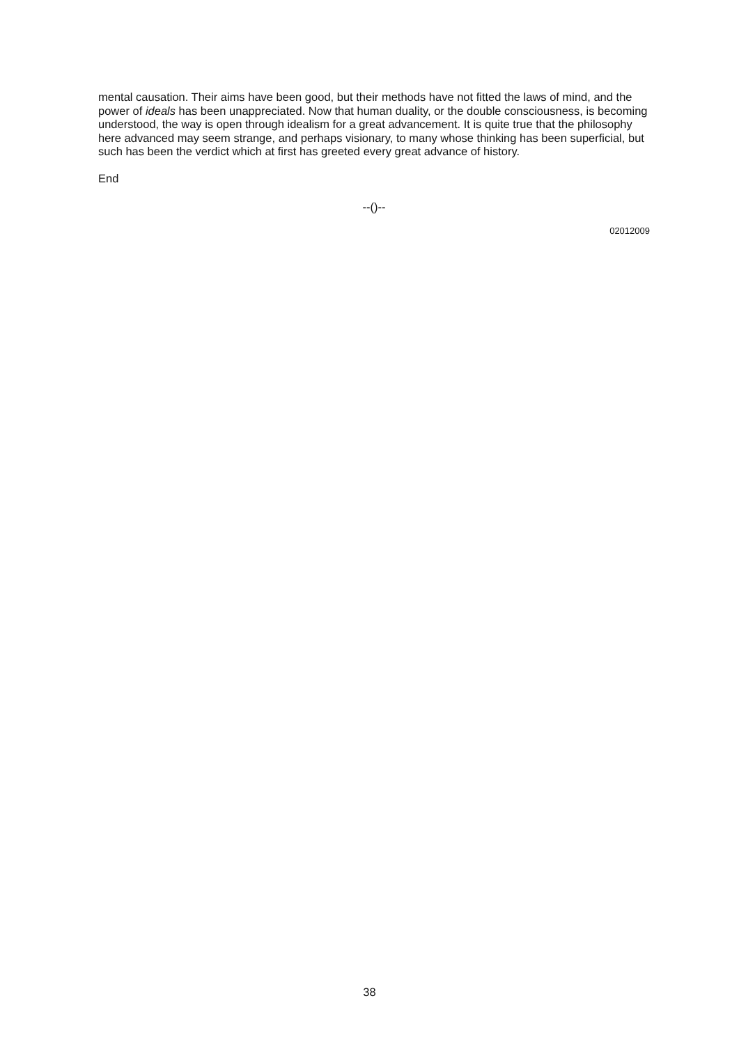mental causation. Their aims have been good, but their methods have not fitted the laws of mind, and the power of ideals has been unappreciated. Now that human duality, or the double consciousness, is becoming understood, the way is open through idealism for a great advancement. It is quite true that the philosophy here advanced may seem strange, and perhaps visionary, to many whose thinking has been superficial, but such has been the verdict which at first has greeted every great advance of history.
End
--()--
02012009
38